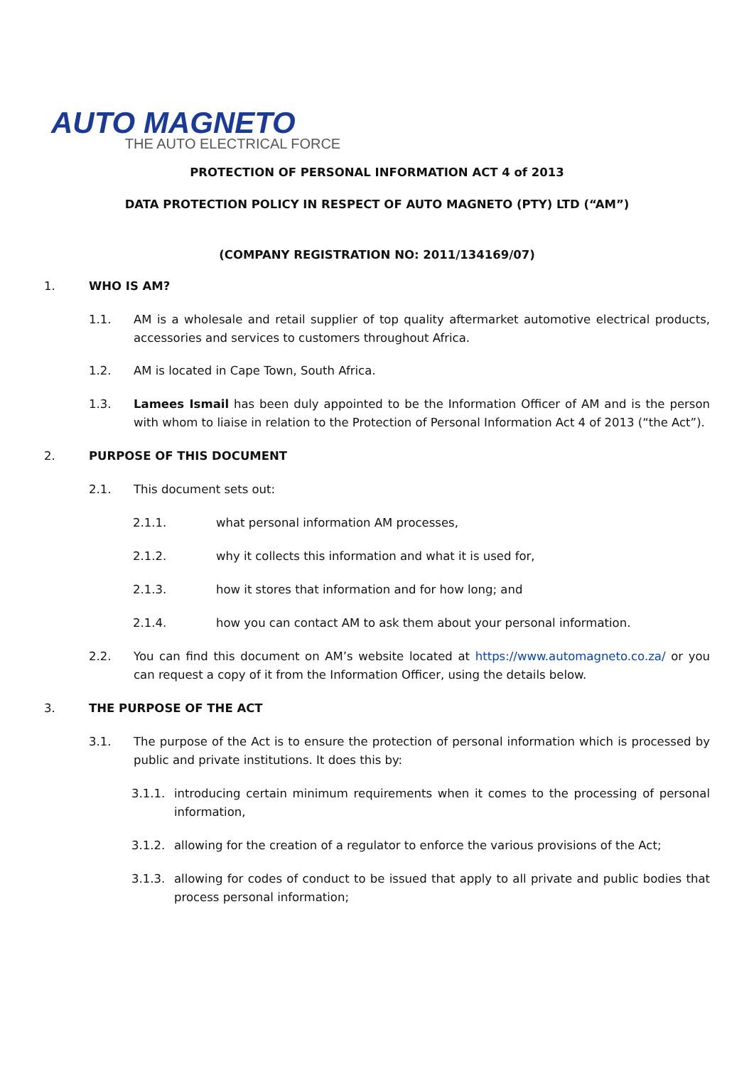AUTO MAGNETO THE AUTO ELECTRICAL FORCE
PROTECTION OF PERSONAL INFORMATION ACT 4 of 2013
DATA PROTECTION POLICY IN RESPECT OF AUTO MAGNETO (PTY) LTD (“AM”)
(COMPANY REGISTRATION NO: 2011/134169/07)
1. WHO IS AM?
1.1. AM is a wholesale and retail supplier of top quality aftermarket automotive electrical products, accessories and services to customers throughout Africa.
1.2. AM is located in Cape Town, South Africa.
1.3. Lamees Ismail has been duly appointed to be the Information Officer of AM and is the person with whom to liaise in relation to the Protection of Personal Information Act 4 of 2013 (“the Act”).
2. PURPOSE OF THIS DOCUMENT
2.1. This document sets out:
2.1.1. what personal information AM processes,
2.1.2. why it collects this information and what it is used for,
2.1.3. how it stores that information and for how long; and
2.1.4. how you can contact AM to ask them about your personal information.
2.2. You can find this document on AM’s website located at https://www.automagneto.co.za/ or you can request a copy of it from the Information Officer, using the details below.
3. THE PURPOSE OF THE ACT
3.1. The purpose of the Act is to ensure the protection of personal information which is processed by public and private institutions. It does this by:
3.1.1. introducing certain minimum requirements when it comes to the processing of personal information,
3.1.2. allowing for the creation of a regulator to enforce the various provisions of the Act;
3.1.3. allowing for codes of conduct to be issued that apply to all private and public bodies that process personal information;